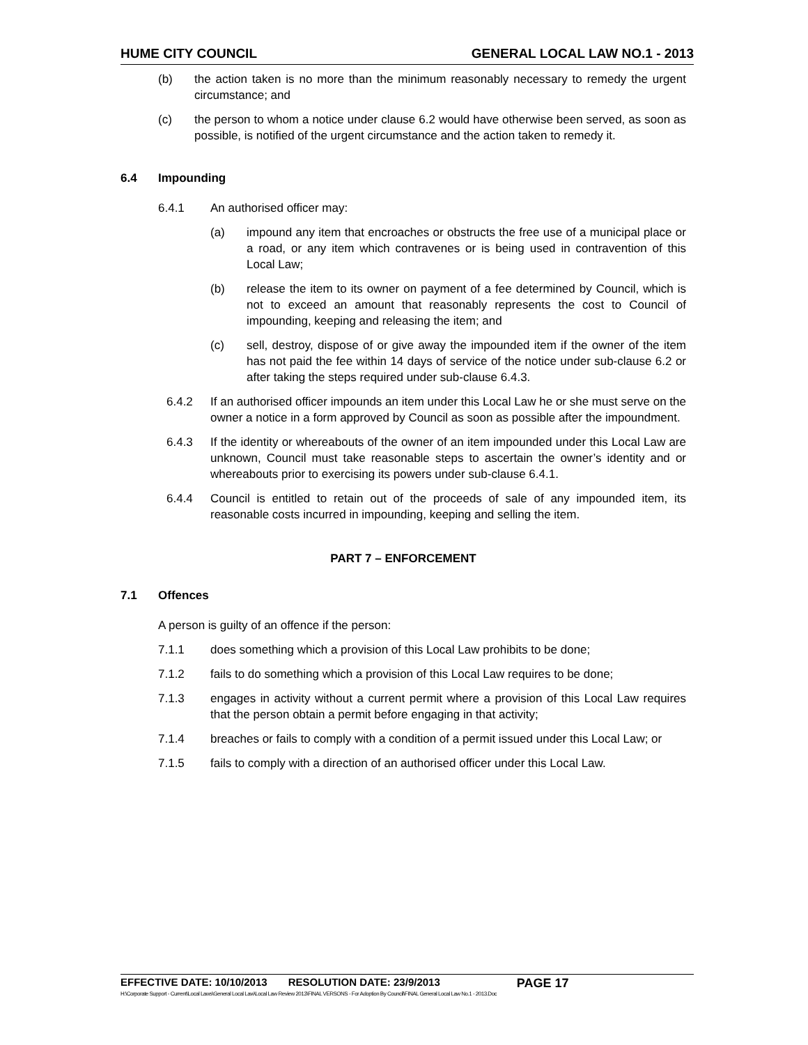HUME CITY COUNCIL GENERAL LOCAL LAW NO.1 - 2013
(b) the action taken is no more than the minimum reasonably necessary to remedy the urgent circumstance; and
(c) the person to whom a notice under clause 6.2 would have otherwise been served, as soon as possible, is notified of the urgent circumstance and the action taken to remedy it.
6.4 Impounding
6.4.1 An authorised officer may:
(a) impound any item that encroaches or obstructs the free use of a municipal place or a road, or any item which contravenes or is being used in contravention of this Local Law;
(b) release the item to its owner on payment of a fee determined by Council, which is not to exceed an amount that reasonably represents the cost to Council of impounding, keeping and releasing the item; and
(c) sell, destroy, dispose of or give away the impounded item if the owner of the item has not paid the fee within 14 days of service of the notice under sub-clause 6.2 or after taking the steps required under sub-clause 6.4.3.
6.4.2 If an authorised officer impounds an item under this Local Law he or she must serve on the owner a notice in a form approved by Council as soon as possible after the impoundment.
6.4.3 If the identity or whereabouts of the owner of an item impounded under this Local Law are unknown, Council must take reasonable steps to ascertain the owner’s identity and or whereabouts prior to exercising its powers under sub-clause 6.4.1.
6.4.4 Council is entitled to retain out of the proceeds of sale of any impounded item, its reasonable costs incurred in impounding, keeping and selling the item.
PART 7 – ENFORCEMENT
7.1 Offences
A person is guilty of an offence if the person:
7.1.1 does something which a provision of this Local Law prohibits to be done;
7.1.2 fails to do something which a provision of this Local Law requires to be done;
7.1.3 engages in activity without a current permit where a provision of this Local Law requires that the person obtain a permit before engaging in that activity;
7.1.4 breaches or fails to comply with a condition of a permit issued under this Local Law; or
7.1.5 fails to comply with a direction of an authorised officer under this Local Law.
EFFECTIVE DATE: 10/10/2013 RESOLUTION DATE: 23/9/2013 PAGE 17
H:\Corporate Support - Current\Local Laws\General Local Law\Local Law Review 2013\FINAL VERSONS - For Adoption By Council\FINAL General Local Law No.1 - 2013.Doc